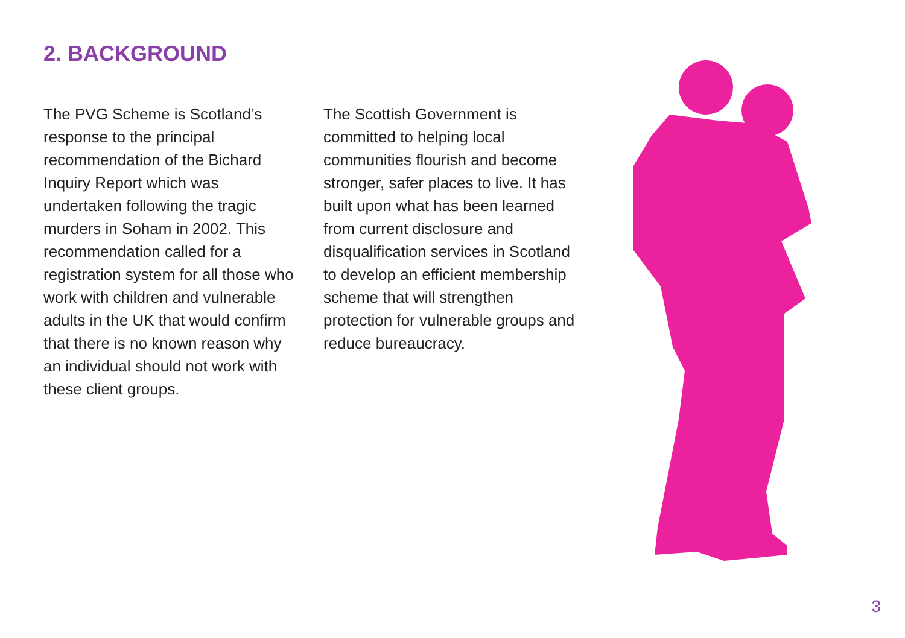2. BACKGROUND
The PVG Scheme is Scotland’s response to the principal recommendation of the Bichard Inquiry Report which was undertaken following the tragic murders in Soham in 2002. This recommendation called for a registration system for all those who work with children and vulnerable adults in the UK that would confirm that there is no known reason why an individual should not work with these client groups.
The Scottish Government is committed to helping local communities flourish and become stronger, safer places to live. It has built upon what has been learned from current disclosure and disqualification services in Scotland to develop an efficient membership scheme that will strengthen protection for vulnerable groups and reduce bureaucracy.
3